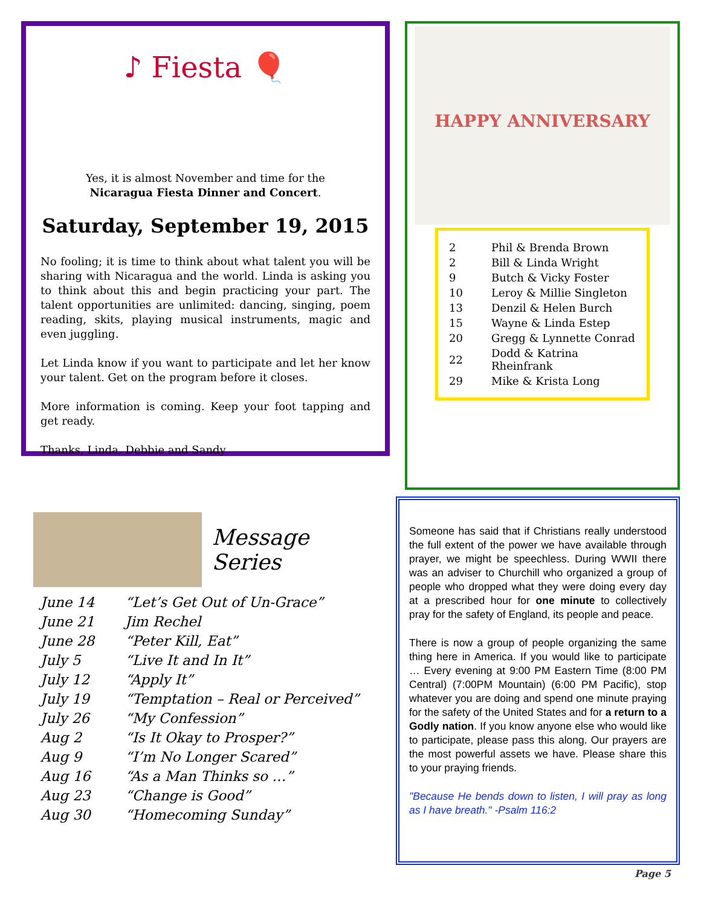♪ Fiesta 🎈
Yes, it is almost November and time for the
Nicaragua Fiesta Dinner and Concert.
Saturday, September 19, 2015
No fooling; it is time to think about what talent you will be sharing with Nicaragua and the world. Linda is asking you to think about this and begin practicing your part. The talent opportunities are unlimited: dancing, singing, poem reading, skits, playing musical instruments, magic and even juggling.
Let Linda know if you want to participate and let her know your talent. Get on the program before it closes.
More information is coming. Keep your foot tapping and get ready.
Thanks, Linda, Debbie and Sandy
HAPPY ANNIVERSARY
| 2 | Phil & Brenda Brown |
| 2 | Bill & Linda Wright |
| 9 | Butch & Vicky Foster |
| 10 | Leroy & Millie Singleton |
| 13 | Denzil & Helen Burch |
| 15 | Wayne & Linda Estep |
| 20 | Gregg & Lynnette Conrad |
| 22 | Dodd & Katrina Rheinfrank |
| 29 | Mike & Krista Long |
Message Series
| June 14 | “Let’s Get Out of Un-Grace” |
| June 21 | Jim Rechel |
| June 28 | “Peter Kill, Eat” |
| July 5 | “Live It and In It” |
| July 12 | “Apply It” |
| July 19 | “Temptation – Real or Perceived” |
| July 26 | “My Confession” |
| Aug 2 | “Is It Okay to Prosper?” |
| Aug 9 | “I’m No Longer Scared” |
| Aug 16 | “As a Man Thinks so …” |
| Aug 23 | “Change is Good” |
| Aug 30 | “Homecoming Sunday” |
Someone has said that if Christians really understood the full extent of the power we have available through prayer, we might be speechless. During WWII there was an adviser to Churchill who organized a group of people who dropped what they were doing every day at a prescribed hour for one minute to collectively pray for the safety of England, its people and peace.
There is now a group of people organizing the same thing here in America. If you would like to participate … Every evening at 9:00 PM Eastern Time (8:00 PM Central) (7:00PM Mountain) (6:00 PM Pacific), stop whatever you are doing and spend one minute praying for the safety of the United States and for a return to a Godly nation. If you know anyone else who would like to participate, please pass this along. Our prayers are the most powerful assets we have. Please share this to your praying friends.
"Because He bends down to listen, I will pray as long as I have breath." -Psalm 116:2
Page 5